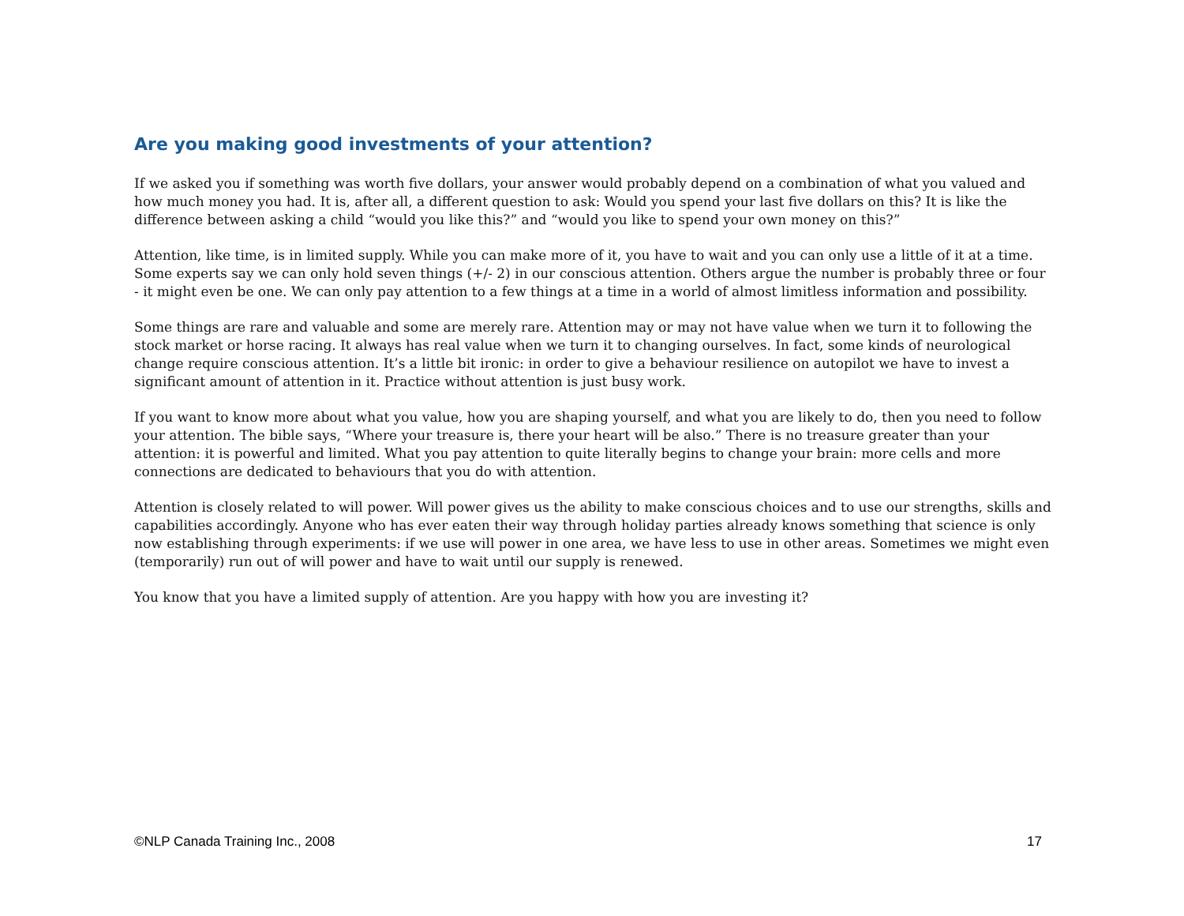Are you making good investments of your attention?
If we asked you if something was worth five dollars, your answer would probably depend on a combination of what you valued and how much money you had. It is, after all, a different question to ask: Would you spend your last five dollars on this? It is like the difference between asking a child “would you like this?” and “would you like to spend your own money on this?”
Attention, like time, is in limited supply. While you can make more of it, you have to wait and you can only use a little of it at a time. Some experts say we can only hold seven things (+/- 2) in our conscious attention. Others argue the number is probably three or four - it might even be one. We can only pay attention to a few things at a time in a world of almost limitless information and possibility.
Some things are rare and valuable and some are merely rare. Attention may or may not have value when we turn it to following the stock market or horse racing. It always has real value when we turn it to changing ourselves. In fact, some kinds of neurological change require conscious attention. It’s a little bit ironic: in order to give a behaviour resilience on autopilot we have to invest a significant amount of attention in it. Practice without attention is just busy work.
If you want to know more about what you value, how you are shaping yourself, and what you are likely to do, then you need to follow your attention. The bible says, “Where your treasure is, there your heart will be also.” There is no treasure greater than your attention: it is powerful and limited. What you pay attention to quite literally begins to change your brain: more cells and more connections are dedicated to behaviours that you do with attention.
Attention is closely related to will power. Will power gives us the ability to make conscious choices and to use our strengths, skills and capabilities accordingly. Anyone who has ever eaten their way through holiday parties already knows something that science is only now establishing through experiments: if we use will power in one area, we have less to use in other areas. Sometimes we might even (temporarily) run out of will power and have to wait until our supply is renewed.
You know that you have a limited supply of attention. Are you happy with how you are investing it?
©NLP Canada Training Inc., 2008 17